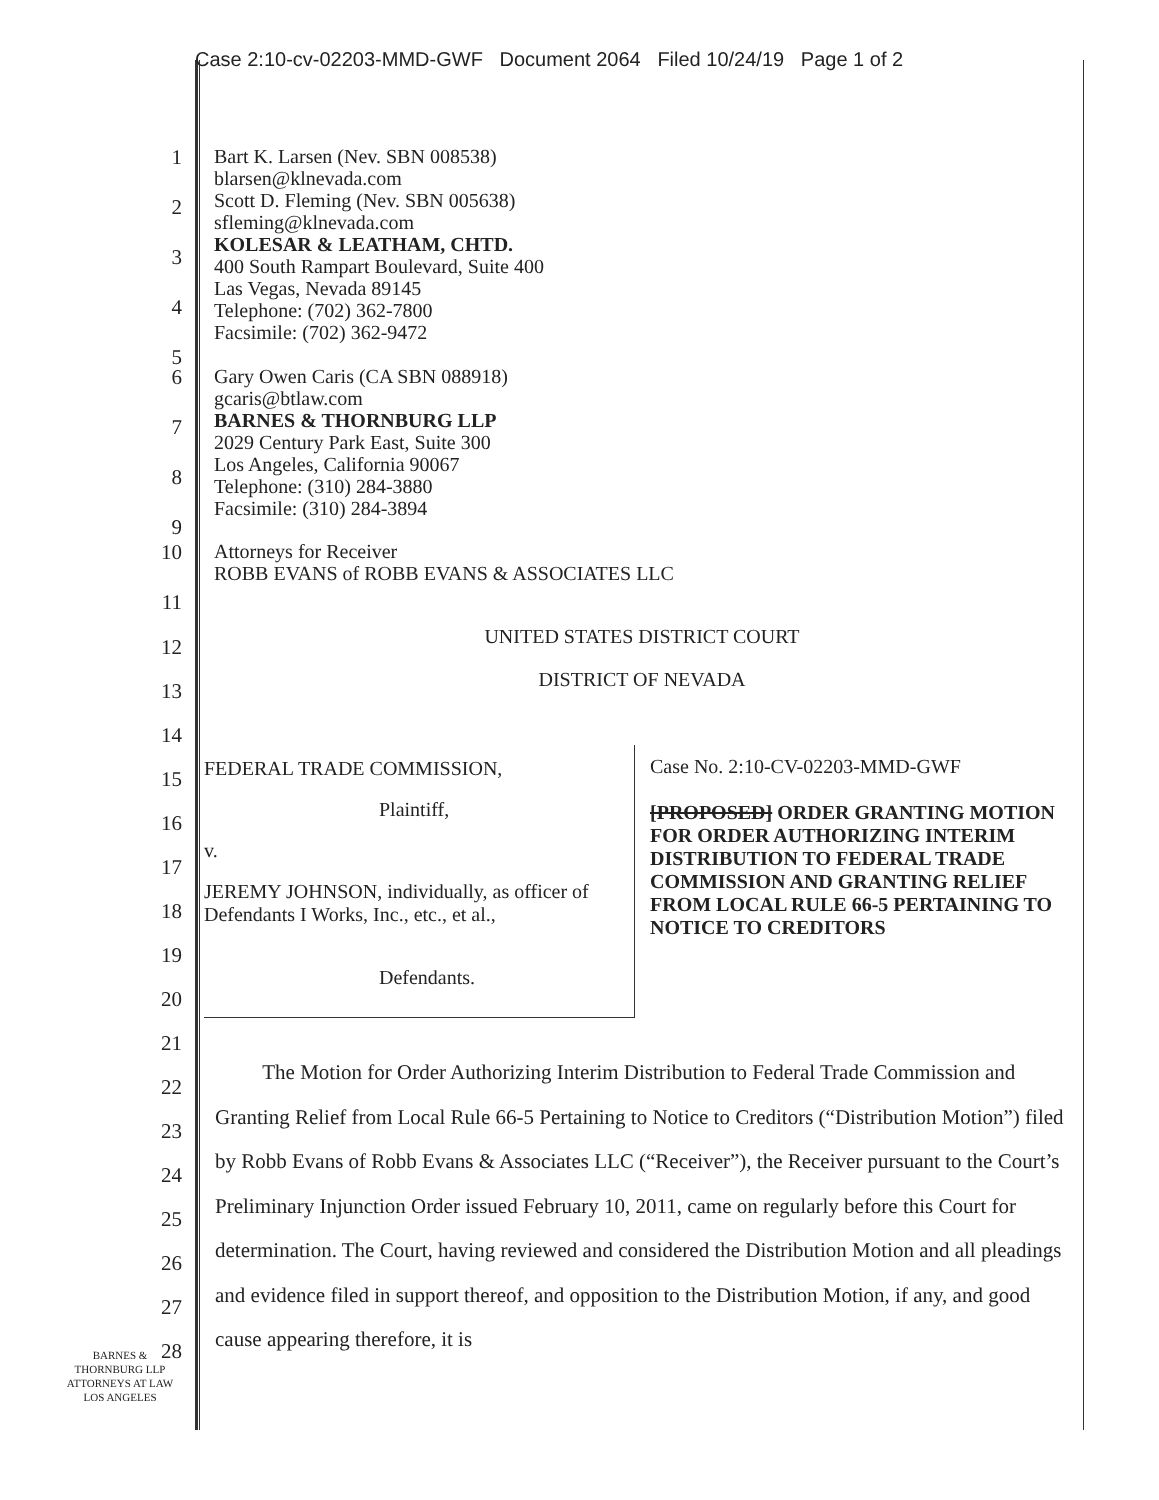Case 2:10-cv-02203-MMD-GWF Document 2064 Filed 10/24/19 Page 1 of 2
1
2
3
4
5
Bart K. Larsen (Nev. SBN 008538)
blarsen@klnevada.com
Scott D. Fleming (Nev. SBN 005638)
sfleming@klnevada.com
KOLESAR & LEATHAM, CHTD.
400 South Rampart Boulevard, Suite 400
Las Vegas, Nevada 89145
Telephone: (702) 362-7800
Facsimile: (702) 362-9472
6
7
8
9
Gary Owen Caris (CA SBN 088918)
gcaris@btlaw.com
BARNES & THORNBURG LLP
2029 Century Park East, Suite 300
Los Angeles, California 90067
Telephone: (310) 284-3880
Facsimile: (310) 284-3894
10
11
Attorneys for Receiver
ROBB EVANS of ROBB EVANS & ASSOCIATES LLC
12
13
14
15
16
17
18
19
20
21
22
23
24
25
26
27
28
UNITED STATES DISTRICT COURT
DISTRICT OF NEVADA
FEDERAL TRADE COMMISSION,
Plaintiff,
v.
JEREMY JOHNSON, individually, as officer of Defendants I Works, Inc., etc., et al.,
Defendants.
Case No. 2:10-CV-02203-MMD-GWF
[PROPOSED] ORDER GRANTING MOTION FOR ORDER AUTHORIZING INTERIM DISTRIBUTION TO FEDERAL TRADE COMMISSION AND GRANTING RELIEF FROM LOCAL RULE 66-5 PERTAINING TO NOTICE TO CREDITORS
The Motion for Order Authorizing Interim Distribution to Federal Trade Commission and Granting Relief from Local Rule 66-5 Pertaining to Notice to Creditors (“Distribution Motion”) filed by Robb Evans of Robb Evans & Associates LLC (“Receiver”), the Receiver pursuant to the Court’s Preliminary Injunction Order issued February 10, 2011, came on regularly before this Court for determination. The Court, having reviewed and considered the Distribution Motion and all pleadings and evidence filed in support thereof, and opposition to the Distribution Motion, if any, and good cause appearing therefore, it is
BARNES &
THORNBURG LLP
ATTORNEYS AT LAW
LOS ANGELES